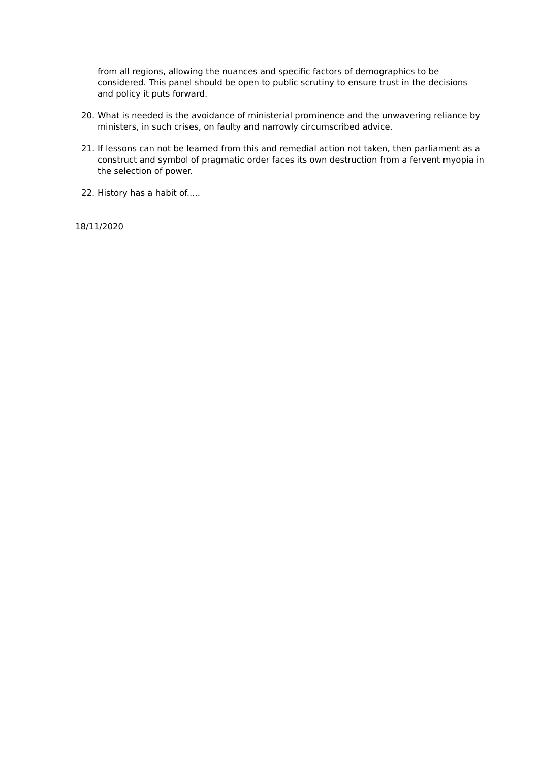from all regions, allowing the nuances and specific factors of demographics to be considered. This panel should be open to public scrutiny to ensure trust in the decisions and policy it puts forward.
20. What is needed is the avoidance of ministerial prominence and the unwavering reliance by ministers, in such crises, on faulty and narrowly circumscribed advice.
21. If lessons can not be learned from this and remedial action not taken, then parliament as a construct and symbol of pragmatic order faces its own destruction from a fervent myopia in the selection of power.
22. History has a habit of.....
18/11/2020